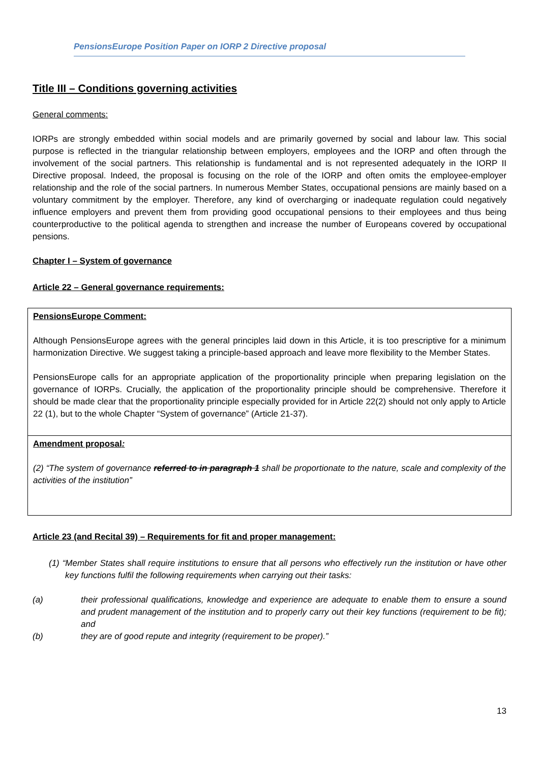PensionsEurope Position Paper on IORP 2 Directive proposal
Title III – Conditions governing activities
General comments:
IORPs are strongly embedded within social models and are primarily governed by social and labour law. This social purpose is reflected in the triangular relationship between employers, employees and the IORP and often through the involvement of the social partners. This relationship is fundamental and is not represented adequately in the IORP II Directive proposal. Indeed, the proposal is focusing on the role of the IORP and often omits the employee-employer relationship and the role of the social partners. In numerous Member States, occupational pensions are mainly based on a voluntary commitment by the employer. Therefore, any kind of overcharging or inadequate regulation could negatively influence employers and prevent them from providing good occupational pensions to their employees and thus being counterproductive to the political agenda to strengthen and increase the number of Europeans covered by occupational pensions.
Chapter I – System of governance
Article 22 – General governance requirements:
PensionsEurope Comment:
Although PensionsEurope agrees with the general principles laid down in this Article, it is too prescriptive for a minimum harmonization Directive. We suggest taking a principle-based approach and leave more flexibility to the Member States.
PensionsEurope calls for an appropriate application of the proportionality principle when preparing legislation on the governance of IORPs. Crucially, the application of the proportionality principle should be comprehensive. Therefore it should be made clear that the proportionality principle especially provided for in Article 22(2) should not only apply to Article 22 (1), but to the whole Chapter “System of governance” (Article 21-37).
Amendment proposal:
(2) “The system of governance referred to in paragraph 1 shall be proportionate to the nature, scale and complexity of the activities of the institution”
Article 23 (and Recital 39) – Requirements for fit and proper management:
(1) “Member States shall require institutions to ensure that all persons who effectively run the institution or have other key functions fulfil the following requirements when carrying out their tasks:
(a) their professional qualifications, knowledge and experience are adequate to enable them to ensure a sound and prudent management of the institution and to properly carry out their key functions (requirement to be fit); and
(b) they are of good repute and integrity (requirement to be proper).”
13